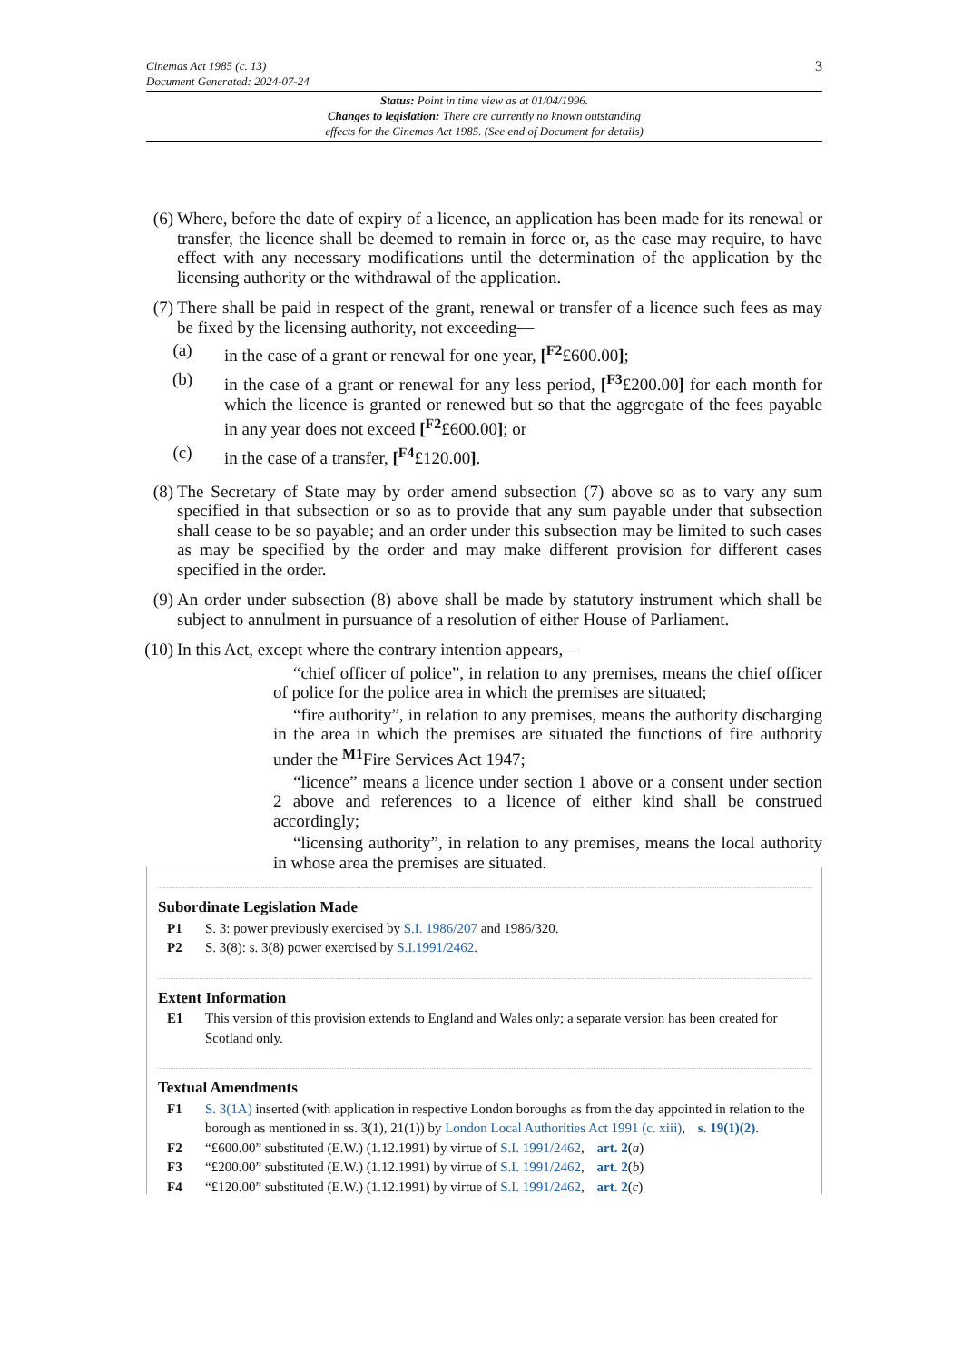3 Cinemas Act 1985 (c. 13)
Document Generated: 2024-07-24
Status: Point in time view as at 01/04/1996.
Changes to legislation: There are currently no known outstanding
effects for the Cinemas Act 1985. (See end of Document for details)
(6) Where, before the date of expiry of a licence, an application has been made for its renewal or transfer, the licence shall be deemed to remain in force or, as the case may require, to have effect with any necessary modifications until the determination of the application by the licensing authority or the withdrawal of the application.
(7) There shall be paid in respect of the grant, renewal or transfer of a licence such fees as may be fixed by the licensing authority, not exceeding—
(a) in the case of a grant or renewal for one year, [<sup>F2</sup>£600.00];
(b) in the case of a grant or renewal for any less period, [<sup>F3</sup>£200.00] for each month for which the licence is granted or renewed but so that the aggregate of the fees payable in any year does not exceed [<sup>F2</sup>£600.00]; or
(c) in the case of a transfer, [<sup>F4</sup>£120.00].
(8) The Secretary of State may by order amend subsection (7) above so as to vary any sum specified in that subsection or so as to provide that any sum payable under that subsection shall cease to be so payable; and an order under this subsection may be limited to such cases as may be specified by the order and may make different provision for different cases specified in the order.
(9) An order under subsection (8) above shall be made by statutory instrument which shall be subject to annulment in pursuance of a resolution of either House of Parliament.
(10) In this Act, except where the contrary intention appears,—
“chief officer of police”, in relation to any premises, means the chief officer of police for the police area in which the premises are situated;
“fire authority”, in relation to any premises, means the authority discharging in the area in which the premises are situated the functions of fire authority under the <sup>M1</sup>Fire Services Act 1947;
“licence” means a licence under section 1 above or a consent under section 2 above and references to a licence of either kind shall be construed accordingly;
“licensing authority”, in relation to any premises, means the local authority in whose area the premises are situated.
Subordinate Legislation Made
P1 S. 3: power previously exercised by S.I. 1986/207 and 1986/320.
P2 S. 3(8): s. 3(8) power exercised by S.I.1991/2462.
Extent Information
E1 This version of this provision extends to England and Wales only; a separate version has been created for Scotland only.
Textual Amendments
F1 S. 3(1A) inserted (with application in respective London boroughs as from the day appointed in relation to the borough as mentioned in ss. 3(1), 21(1)) by London Local Authorities Act 1991 (c. xiii), s. 19(1)(2).
F2 “£600.00” substituted (E.W.) (1.12.1991) by virtue of S.I. 1991/2462, art. 2(a)
F3 “£200.00” substituted (E.W.) (1.12.1991) by virtue of S.I. 1991/2462, art. 2(b)
F4 “£120.00” substituted (E.W.) (1.12.1991) by virtue of S.I. 1991/2462, art. 2(c)